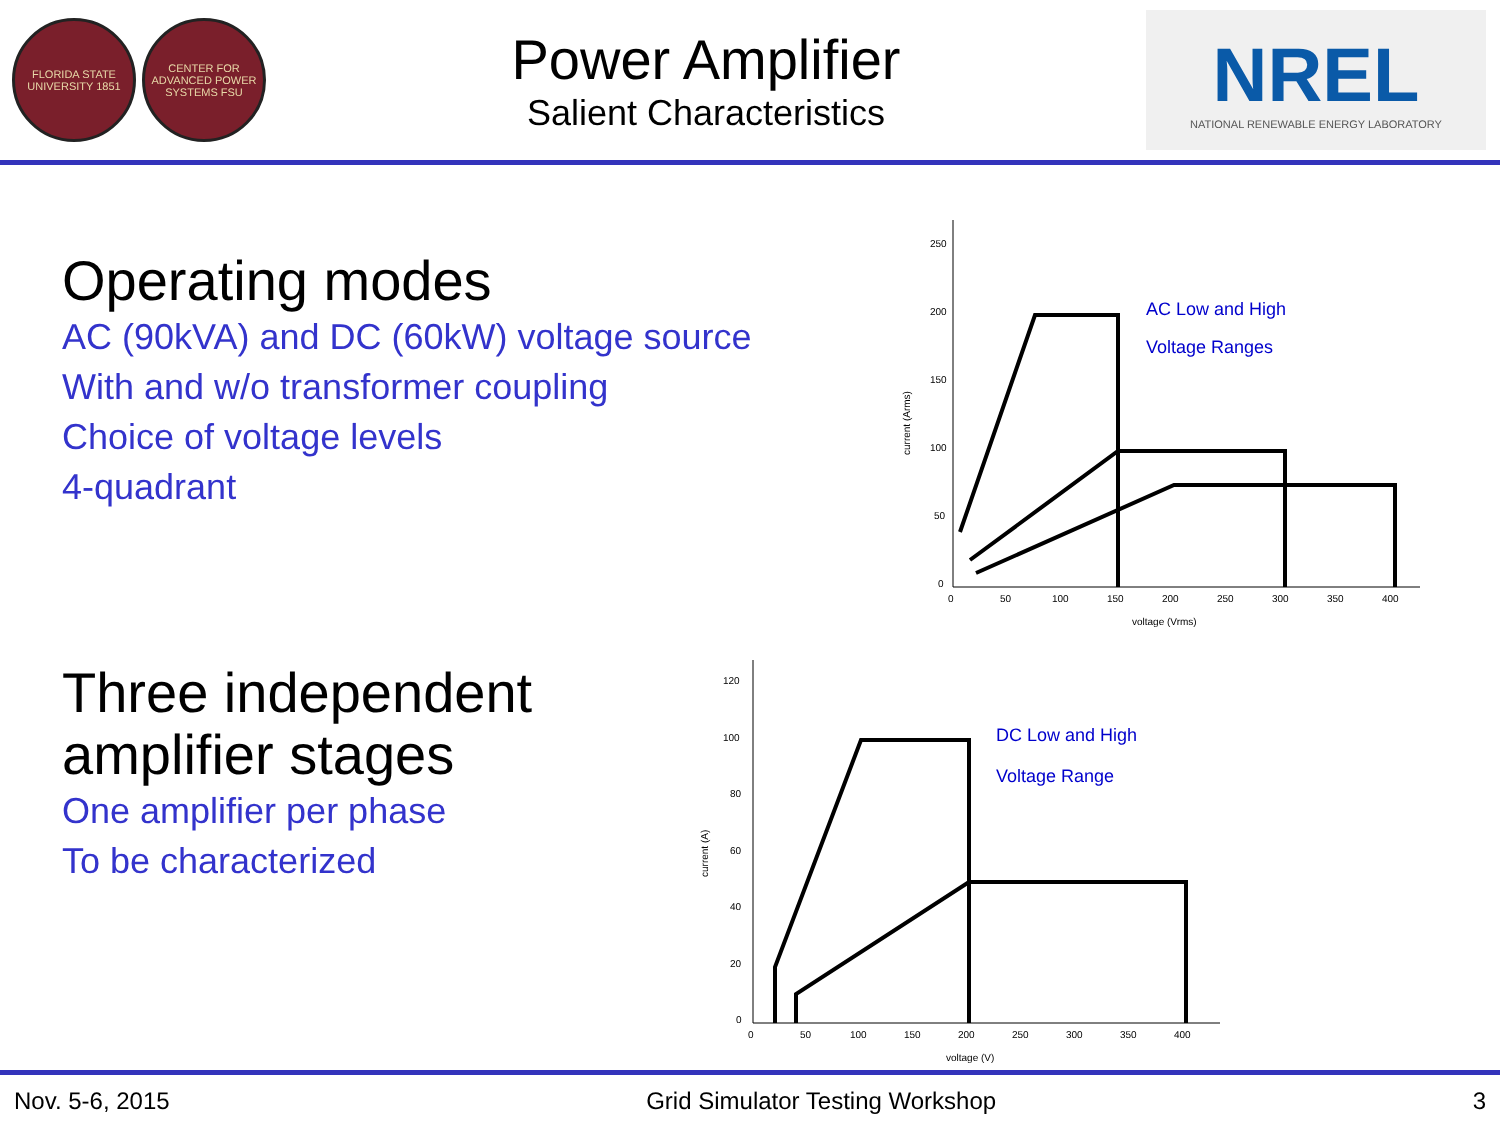FLORIDA STATE UNIVERSITY 1851
CENTER FOR ADVANCED POWER SYSTEMS FSU
Power Amplifier
Salient Characteristics
NREL
NATIONAL RENEWABLE ENERGY LABORATORY
Operating modes
AC (90kVA) and DC (60kW) voltage source
With and w/o transformer coupling
Choice of voltage levels
4-quadrant
Three independent
amplifier stages
One amplifier per phase
To be characterized
250
200
150
100
50
0
0
50
100
150
200
250
300
350
400
voltage (Vrms)
current (Arms)
AC Low and High
Voltage Ranges
120
100
80
60
40
20
0
0
50
100
150
200
250
300
350
400
voltage (V)
current (A)
DC Low and High
Voltage Range
Nov. 5-6, 2015 Grid Simulator Testing Workshop 3